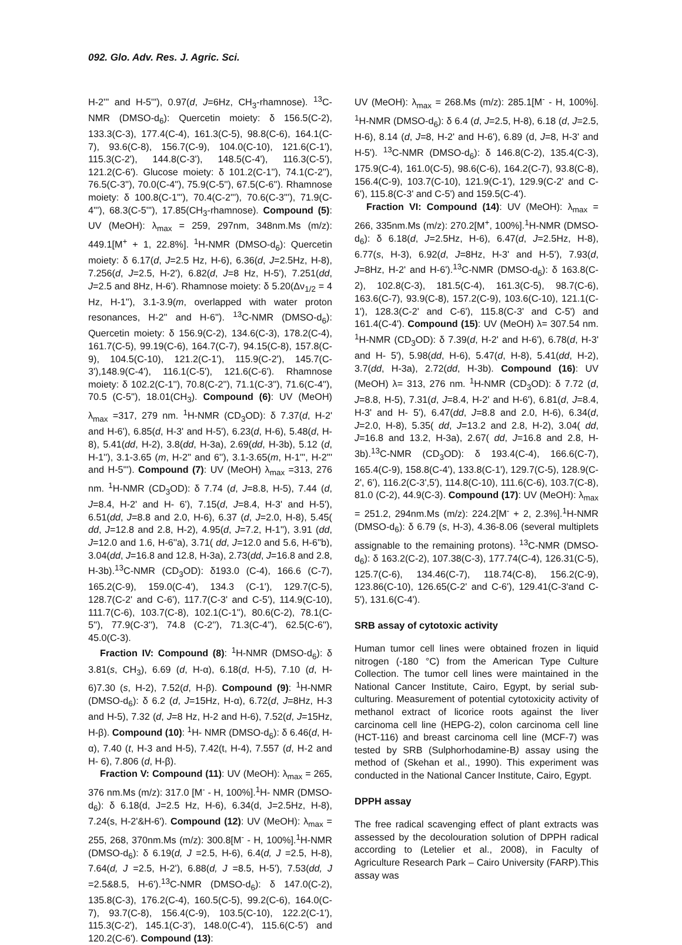092. Glo. Adv. Res. J. Agric. Sci.
H-2''' and H-5'''), 0.97(d, J=6Hz, CH<sub>3</sub>-rhamnose). <sup>13</sup>C- NMR (DMSO-d<sub>6</sub>): Quercetin moiety: δ 156.5(C-2), 133.3(C-3), 177.4(C-4), 161.3(C-5), 98.8(C-6), 164.1(C-7), 93.6(C-8), 156.7(C-9), 104.0(C-10), 121.6(C-1'), 115.3(C-2'), 144.8(C-3'), 148.5(C-4'), 116.3(C-5'), 121.2(C-6'). Glucose moiety: δ 101.2(C-1''), 74.1(C-2''), 76.5(C-3''), 70.0(C-4''), 75.9(C-5''), 67.5(C-6''). Rhamnose moiety: δ 100.8(C-1'''), 70.4(C-2'''), 70.6(C-3'''), 71.9(C-4'''), 68.3(C-5'''), 17.85(CH<sub>3</sub>-rhamnose). Compound (5): UV (MeOH): λ<sub>max</sub> = 259, 297nm, 348nm.Ms (m/z): 449.1[M<sup>+</sup> + 1, 22.8%]. <sup>1</sup>H-NMR (DMSO-d<sub>6</sub>): Quercetin moiety: δ 6.17(d, J=2.5 Hz, H-6), 6.36(d, J=2.5Hz, H-8), 7.256(d, J=2.5, H-2'), 6.82(d, J=8 Hz, H-5'), 7.251(dd, J=2.5 and 8Hz, H-6'). Rhamnose moiety: δ 5.20(Δν<sub>1/2</sub> = 4 Hz, H-1''), 3.1-3.9(m, overlapped with water proton resonances, H-2'' and H-6''). <sup>13</sup>C-NMR (DMSO-d<sub>6</sub>): Quercetin moiety: δ 156.9(C-2), 134.6(C-3), 178.2(C-4), 161.7(C-5), 99.19(C-6), 164.7(C-7), 94.15(C-8), 157.8(C-9), 104.5(C-10), 121.2(C-1'), 115.9(C-2'), 145.7(C-3'),148.9(C-4'), 116.1(C-5'), 121.6(C-6'). Rhamnose moiety: δ 102.2(C-1''), 70.8(C-2''), 71.1(C-3''), 71.6(C-4''), 70.5 (C-5''), 18.01(CH<sub>3</sub>). Compound (6): UV (MeOH) λ<sub>max</sub> =317, 279 nm. <sup>1</sup>H-NMR (CD<sub>3</sub>OD): δ 7.37(d, H-2' and H-6'), 6.85(d, H-3' and H-5'), 6.23(d, H-6), 5.48(d, H-8), 5.41(dd, H-2), 3.8(dd, H-3a), 2.69(dd, H-3b), 5.12 (d, H-1''), 3.1-3.65 (m, H-2'' and 6''), 3.1-3.65(m, H-1''', H-2''' and H-5'''). Compound (7): UV (MeOH) λ<sub>max</sub> =313, 276 nm. <sup>1</sup>H-NMR (CD<sub>3</sub>OD): δ 7.74 (d, J=8.8, H-5), 7.44 (d, J=8.4, H-2' and H- 6'), 7.15(d, J=8.4, H-3' and H-5'), 6.51(dd, J=8.8 and 2.0, H-6), 6.37 (d, J=2.0, H-8), 5.45( dd, J=12.8 and 2.8, H-2), 4.95(d, J=7.2, H-1''), 3.91 (dd, J=12.0 and 1.6, H-6''a), 3.71( dd, J=12.0 and 5.6, H-6''b), 3.04(dd, J=16.8 and 12.8, H-3a), 2.73(dd, J=16.8 and 2.8, H-3b).<sup>13</sup>C-NMR (CD<sub>3</sub>OD): δ193.0 (C-4), 166.6 (C-7), 165.2(C-9), 159.0(C-4'), 134.3 (C-1'), 129.7(C-5), 128.7(C-2' and C-6'), 117.7(C-3' and C-5'), 114.9(C-10), 111.7(C-6), 103.7(C-8), 102.1(C-1''), 80.6(C-2), 78.1(C-5''), 77.9(C-3''), 74.8 (C-2''), 71.3(C-4''), 62.5(C-6''), 45.0(C-3).
Fraction IV: Compound (8): <sup>1</sup>H-NMR (DMSO-d<sub>6</sub>): δ 3.81(s, CH<sub>3</sub>), 6.69 (d, H-α), 6.18(d, H-5), 7.10 (d, H-6)7.30 (s, H-2), 7.52(d, H-β). Compound (9): <sup>1</sup>H-NMR (DMSO-d<sub>6</sub>): δ 6.2 (d, J=15Hz, H-α), 6.72(d, J=8Hz, H-3 and H-5), 7.32 (d, J=8 Hz, H-2 and H-6), 7.52(d, J=15Hz, H-β). Compound (10): <sup>1</sup>H- NMR (DMSO-d<sub>6</sub>): δ 6.46(d, H-α), 7.40 (t, H-3 and H-5), 7.42(t, H-4), 7.557 (d, H-2 and H- 6), 7.806 (d, H-β).
Fraction V: Compound (11): UV (MeOH): λ<sub>max</sub> = 265, 376 nm.Ms (m/z): 317.0 [M<sup>-</sup> - H, 100%].<sup>1</sup>H- NMR (DMSO-d<sub>6</sub>): δ 6.18(d, J=2.5 Hz, H-6), 6.34(d, J=2.5Hz, H-8), 7.24(s, H-2'&H-6'). Compound (12): UV (MeOH): λ<sub>max</sub> = 255, 268, 370nm.Ms (m/z): 300.8[M<sup>-</sup> - H, 100%].<sup>1</sup>H-NMR (DMSO-d<sub>6</sub>): δ 6.19(d, J =2.5, H-6), 6.4(d, J =2.5, H-8), 7.64(d, J =2.5, H-2'), 6.88(d, J =8.5, H-5'), 7.53(dd, J =2.5&8.5, H-6').<sup>13</sup>C-NMR (DMSO-d<sub>6</sub>): δ 147.0(C-2), 135.8(C-3), 176.2(C-4), 160.5(C-5), 99.2(C-6), 164.0(C-7), 93.7(C-8), 156.4(C-9), 103.5(C-10), 122.2(C-1'), 115.3(C-2'), 145.1(C-3'), 148.0(C-4'), 115.6(C-5') and 120.2(C-6'). Compound (13):
UV (MeOH): λ<sub>max</sub> = 268.Ms (m/z): 285.1[M<sup>-</sup> - H, 100%]. <sup>1</sup>H-NMR (DMSO-d<sub>6</sub>): δ 6.4 (d, J=2.5, H-8), 6.18 (d, J=2.5, H-6), 8.14 (d, J=8, H-2' and H-6'), 6.89 (d, J=8, H-3' and H-5'). <sup>13</sup>C-NMR (DMSO-d<sub>6</sub>): δ 146.8(C-2), 135.4(C-3), 175.9(C-4), 161.0(C-5), 98.6(C-6), 164.2(C-7), 93.8(C-8), 156.4(C-9), 103.7(C-10), 121.9(C-1'), 129.9(C-2' and C-6'), 115.8(C-3' and C-5') and 159.5(C-4').
Fraction VI: Compound (14): UV (MeOH): λ<sub>max</sub> = 266, 335nm.Ms (m/z): 270.2[M<sup>+</sup>, 100%].<sup>1</sup>H-NMR (DMSO-d<sub>6</sub>): δ 6.18(d, J=2.5Hz, H-6), 6.47(d, J=2.5Hz, H-8), 6.77(s, H-3), 6.92(d, J=8Hz, H-3' and H-5'), 7.93(d, J=8Hz, H-2' and H-6').<sup>13</sup>C-NMR (DMSO-d<sub>6</sub>): δ 163.8(C-2), 102.8(C-3), 181.5(C-4), 161.3(C-5), 98.7(C-6), 163.6(C-7), 93.9(C-8), 157.2(C-9), 103.6(C-10), 121.1(C-1'), 128.3(C-2' and C-6'), 115.8(C-3' and C-5') and 161.4(C-4'). Compound (15): UV (MeOH) λ= 307.54 nm. <sup>1</sup>H-NMR (CD<sub>3</sub>OD): δ 7.39(d, H-2' and H-6'), 6.78(d, H-3' and H- 5'), 5.98(dd, H-6), 5.47(d, H-8), 5.41(dd, H-2), 3.7(dd, H-3a), 2.72(dd, H-3b). Compound (16): UV (MeOH) λ= 313, 276 nm. <sup>1</sup>H-NMR (CD<sub>3</sub>OD): δ 7.72 (d, J=8.8, H-5), 7.31(d, J=8.4, H-2' and H-6'), 6.81(d, J=8.4, H-3' and H- 5'), 6.47(dd, J=8.8 and 2.0, H-6), 6.34(d, J=2.0, H-8), 5.35( dd, J=13.2 and 2.8, H-2), 3.04( dd, J=16.8 and 13.2, H-3a), 2.67( dd, J=16.8 and 2.8, H-3b).<sup>13</sup>C-NMR (CD<sub>3</sub>OD): δ 193.4(C-4), 166.6(C-7), 165.4(C-9), 158.8(C-4'), 133.8(C-1'), 129.7(C-5), 128.9(C-2', 6'), 116.2(C-3',5'), 114.8(C-10), 111.6(C-6), 103.7(C-8), 81.0 (C-2), 44.9(C-3). Compound (17): UV (MeOH): λ<sub>max</sub> = 251.2, 294nm.Ms (m/z): 224.2[M<sup>-</sup> + 2, 2.3%].<sup>1</sup>H-NMR (DMSO-d<sub>6</sub>): δ 6.79 (s, H-3), 4.36-8.06 (several multiplets assignable to the remaining protons). <sup>13</sup>C-NMR (DMSO-d<sub>6</sub>): δ 163.2(C-2), 107.38(C-3), 177.74(C-4), 126.31(C-5), 125.7(C-6), 134.46(C-7), 118.74(C-8), 156.2(C-9), 123.86(C-10), 126.65(C-2' and C-6'), 129.41(C-3'and C-5'), 131.6(C-4').
SRB assay of cytotoxic activity
Human tumor cell lines were obtained frozen in liquid nitrogen (-180 °C) from the American Type Culture Collection. The tumor cell lines were maintained in the National Cancer Institute, Cairo, Egypt, by serial sub-culturing. Measurement of potential cytotoxicity activity of methanol extract of licorice roots against the liver carcinoma cell line (HEPG-2), colon carcinoma cell line (HCT-116) and breast carcinoma cell line (MCF-7) was tested by SRB (Sulphorhodamine-B) assay using the method of (Skehan et al., 1990). This experiment was conducted in the National Cancer Institute, Cairo, Egypt.
DPPH assay
The free radical scavenging effect of plant extracts was assessed by the decolouration solution of DPPH radical according to (Letelier et al., 2008), in Faculty of Agriculture Research Park – Cairo University (FARP).This assay was